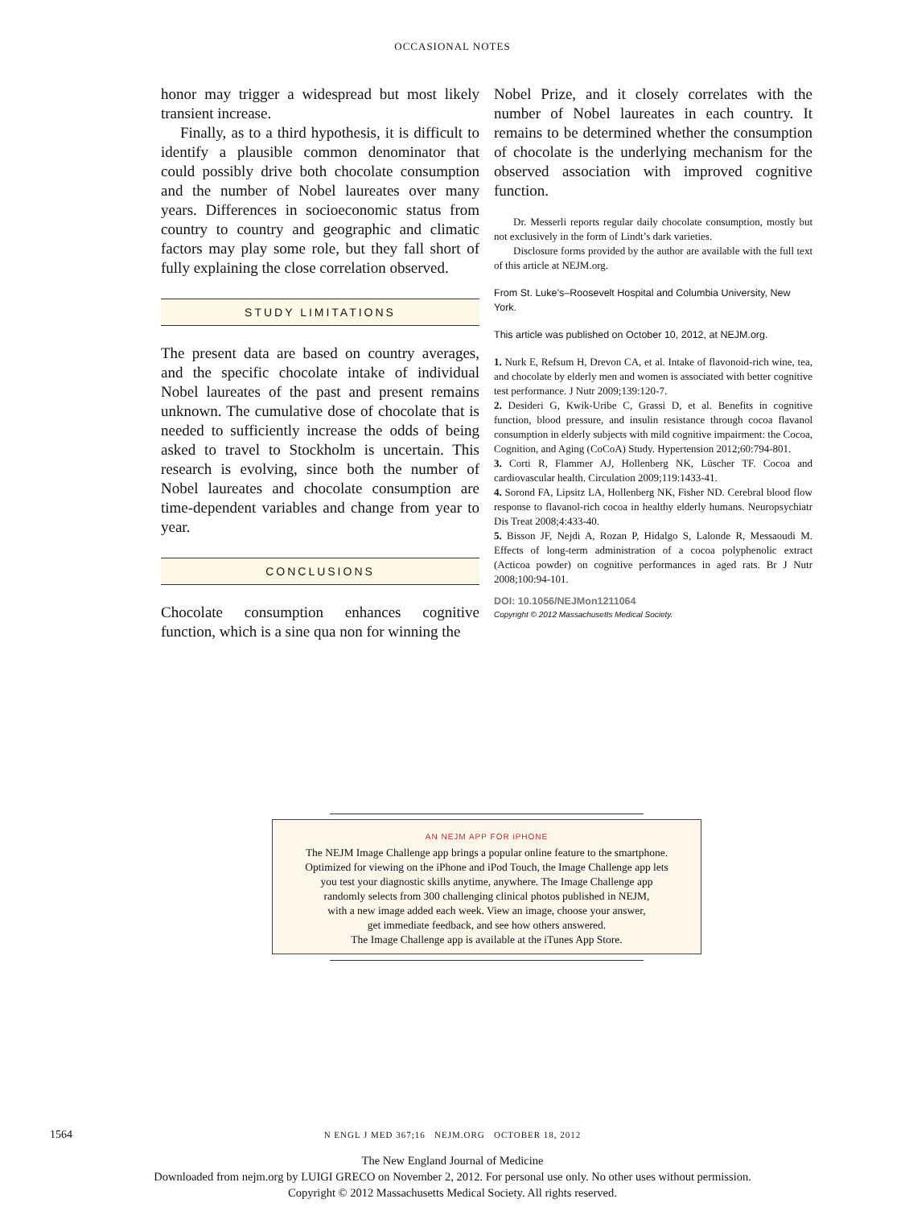OCCASIONAL NOTES
honor may trigger a widespread but most likely transient increase.
Finally, as to a third hypothesis, it is difficult to identify a plausible common denominator that could possibly drive both chocolate consumption and the number of Nobel laureates over many years. Differences in socioeconomic status from country to country and geographic and climatic factors may play some role, but they fall short of fully explaining the close correlation observed.
STUDY LIMITATIONS
The present data are based on country averages, and the specific chocolate intake of individual Nobel laureates of the past and present remains unknown. The cumulative dose of chocolate that is needed to sufficiently increase the odds of being asked to travel to Stockholm is uncertain. This research is evolving, since both the number of Nobel laureates and chocolate consumption are time-dependent variables and change from year to year.
CONCLUSIONS
Chocolate consumption enhances cognitive function, which is a sine qua non for winning the
Nobel Prize, and it closely correlates with the number of Nobel laureates in each country. It remains to be determined whether the consumption of chocolate is the underlying mechanism for the observed association with improved cognitive function.
Dr. Messerli reports regular daily chocolate consumption, mostly but not exclusively in the form of Lindt’s dark varieties.
Disclosure forms provided by the author are available with the full text of this article at NEJM.org.
From St. Luke’s–Roosevelt Hospital and Columbia University, New York.
This article was published on October 10, 2012, at NEJM.org.
1. Nurk E, Refsum H, Drevon CA, et al. Intake of flavonoid-rich wine, tea, and chocolate by elderly men and women is associated with better cognitive test performance. J Nutr 2009;139:120-7.
2. Desideri G, Kwik-Uribe C, Grassi D, et al. Benefits in cognitive function, blood pressure, and insulin resistance through cocoa flavanol consumption in elderly subjects with mild cognitive impairment: the Cocoa, Cognition, and Aging (CoCoA) Study. Hypertension 2012;60:794-801.
3. Corti R, Flammer AJ, Hollenberg NK, Lüscher TF. Cocoa and cardiovascular health. Circulation 2009;119:1433-41.
4. Sorond FA, Lipsitz LA, Hollenberg NK, Fisher ND. Cerebral blood flow response to flavanol-rich cocoa in healthy elderly humans. Neuropsychiatr Dis Treat 2008;4:433-40.
5. Bisson JF, Nejdi A, Rozan P, Hidalgo S, Lalonde R, Messaoudi M. Effects of long-term administration of a cocoa polyphenolic extract (Acticoa powder) on cognitive performances in aged rats. Br J Nutr 2008;100:94-101.
DOI: 10.1056/NEJMon1211064
Copyright © 2012 Massachusetts Medical Society.
AN NEJM APP FOR iPHONE
The NEJM Image Challenge app brings a popular online feature to the smartphone.
Optimized for viewing on the iPhone and iPod Touch, the Image Challenge app lets
you test your diagnostic skills anytime, anywhere. The Image Challenge app
randomly selects from 300 challenging clinical photos published in NEJM,
with a new image added each week. View an image, choose your answer,
get immediate feedback, and see how others answered.
The Image Challenge app is available at the iTunes App Store.
1564
N ENGL J MED 367;16 NEJM.ORG OCTOBER 18, 2012
The New England Journal of Medicine
Downloaded from nejm.org by LUIGI GRECO on November 2, 2012. For personal use only. No other uses without permission.
Copyright © 2012 Massachusetts Medical Society. All rights reserved.